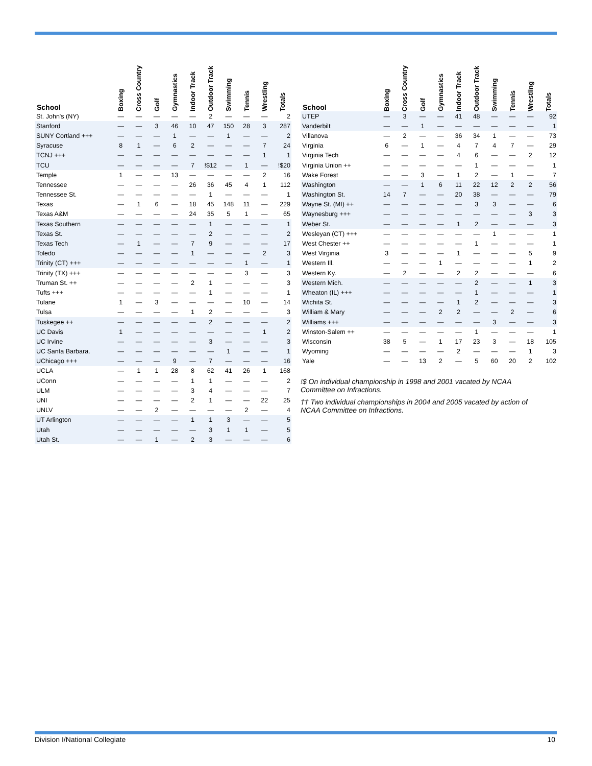| School | Boxing | Cross Country | Golf | Gymnastics | Indoor Track | Outdoor Track | Swimming | Tennis | Wrestling | Totals |
| --- | --- | --- | --- | --- | --- | --- | --- | --- | --- | --- |
| St. John's (NY) | — | — | — | — | — | 2 | — | — | — | 2 |
| Stanford | — | — | 3 | 46 | 10 | 47 | 150 | 28 | 3 | 287 |
| SUNY Cortland +++ | — | — | — | 1 | — | — | 1 | — | — | 2 |
| Syracuse | 8 | 1 | — | 6 | 2 | — | — | — | 7 | 24 |
| TCNJ +++ | — | — | — | — | — | — | — | — | 1 | 1 |
| TCU | — | — | — | — | 7 | !$12 | — | 1 | — | !$20 |
| Temple | 1 | — | — | 13 | — | — | — | — | 2 | 16 |
| Tennessee | — | — | — | — | 26 | 36 | 45 | 4 | 1 | 112 |
| Tennessee St. | — | — | — | — | — | 1 | — | — | — | 1 |
| Texas | — | 1 | 6 | — | 18 | 45 | 148 | 11 | — | 229 |
| Texas A&M | — | — | — | — | 24 | 35 | 5 | 1 | — | 65 |
| Texas Southern | — | — | — | — | — | 1 | — | — | — | 1 |
| Texas St. | — | — | — | — | — | 2 | — | — | — | 2 |
| Texas Tech | — | 1 | — | — | 7 | 9 | — | — | — | 17 |
| Toledo | — | — | — | — | 1 | — | — | — | 2 | 3 |
| Trinity (CT) +++ | — | — | — | — | — | — | — | 1 | — | 1 |
| Trinity (TX) +++ | — | — | — | — | — | — | — | 3 | — | 3 |
| Truman St. ++ | — | — | — | — | 2 | 1 | — | — | — | 3 |
| Tufts +++ | — | — | — | — | — | 1 | — | — | — | 1 |
| Tulane | 1 | — | 3 | — | — | — | — | 10 | — | 14 |
| Tulsa | — | — | — | — | 1 | 2 | — | — | — | 3 |
| Tuskegee ++ | — | — | — | — | — | 2 | — | — | — | 2 |
| UC Davis | 1 | — | — | — | — | — | — | — | 1 | 2 |
| UC Irvine | — | — | — | — | — | 3 | — | — | — | 3 |
| UC Santa Barbara. | — | — | — | — | — | — | 1 | — | — | 1 |
| UChicago +++ | — | — | — | 9 | — | 7 | — | — | — | 16 |
| UCLA | — | 1 | 1 | 28 | 8 | 62 | 41 | 26 | 1 | 168 |
| UConn | — | — | — | — | 1 | 1 | — | — | — | 2 |
| ULM | — | — | — | — | 3 | 4 | — | — | — | 7 |
| UNI | — | — | — | — | 2 | 1 | — | — | 22 | 25 |
| UNLV | — | — | 2 | — | — | — | — | 2 | — | 4 |
| UT Arlington | — | — | — | — | 1 | 1 | 3 | — | — | 5 |
| Utah | — | — | — | — | — | 3 | 1 | 1 | — | 5 |
| Utah St. | — | — | 1 | — | 2 | 3 | — | — | — | 6 |
| School | Boxing | Cross Country | Golf | Gymnastics | Indoor Track | Outdoor Track | Swimming | Tennis | Wrestling | Totals |
| --- | --- | --- | --- | --- | --- | --- | --- | --- | --- | --- |
| UTEP | — | 3 | — | — | 41 | 48 | — | — | — | 92 |
| Vanderbilt | — | — | 1 | — | — | — | — | — | — | 1 |
| Villanova | — | 2 | — | — | 36 | 34 | 1 | — | — | 73 |
| Virginia | 6 | — | 1 | — | 4 | 7 | 4 | 7 | — | 29 |
| Virginia Tech | — | — | — | — | 4 | 6 | — | — | 2 | 12 |
| Virginia Union ++ | — | — | — | — | — | 1 | — | — | — | 1 |
| Wake Forest | — | — | 3 | — | 1 | 2 | — | 1 | — | 7 |
| Washington | — | — | 1 | 6 | 11 | 22 | 12 | 2 | 2 | 56 |
| Washington St. | 14 | 7 | — | — | 20 | 38 | — | — | — | 79 |
| Wayne St. (MI) ++ | — | — | — | — | — | 3 | 3 | — | — | 6 |
| Waynesburg +++ | — | — | — | — | — | — | — | — | 3 | 3 |
| Weber St. | — | — | — | — | 1 | 2 | — | — | — | 3 |
| Wesleyan (CT) +++ | — | — | — | — | — | — | 1 | — | — | 1 |
| West Chester ++ | — | — | — | — | — | 1 | — | — | — | 1 |
| West Virginia | 3 | — | — | — | 1 | — | — | — | 5 | 9 |
| Western Ill. | — | — | — | 1 | — | — | — | — | 1 | 2 |
| Western Ky. | — | 2 | — | — | 2 | 2 | — | — | — | 6 |
| Western Mich. | — | — | — | — | — | 2 | — | — | 1 | 3 |
| Wheaton (IL) +++ | — | — | — | — | — | 1 | — | — | — | 1 |
| Wichita St. | — | — | — | — | 1 | 2 | — | — | — | 3 |
| William & Mary | — | — | — | 2 | 2 | — | — | 2 | — | 6 |
| Williams +++ | — | — | — | — | — | — | 3 | — | — | 3 |
| Winston-Salem ++ | — | — | — | — | — | 1 | — | — | — | 1 |
| Wisconsin | 38 | 5 | — | 1 | 17 | 23 | 3 | — | 18 | 105 |
| Wyoming | — | — | — | — | 2 | — | — | — | 1 | 3 |
| Yale | — | — | 13 | 2 | — | 5 | 60 | 20 | 2 | 102 |
!$ On individual championship in 1998 and 2001 vacated by NCAA Committee on Infractions.
†† Two individual championships in 2004 and 2005 vacated by action of NCAA Committee on Infractions.
Division I/National Collegiate 10